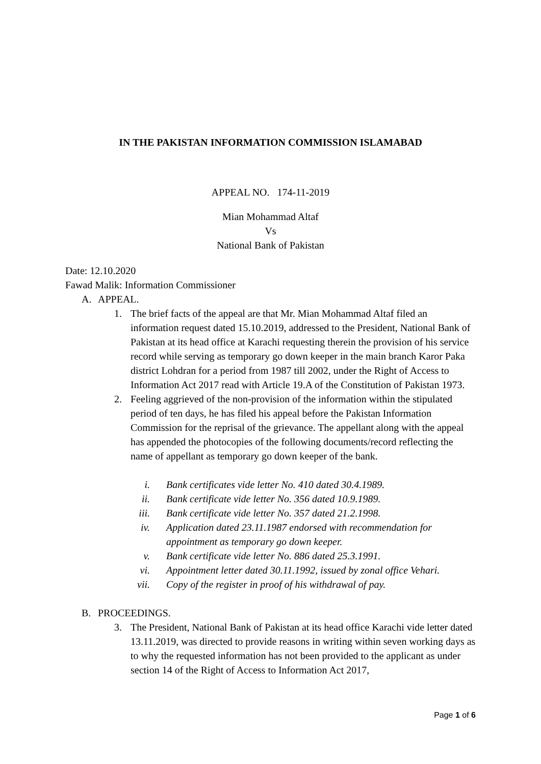IN THE PAKISTAN INFORMATION COMMISSION ISLAMABAD
APPEAL NO. 174-11-2019
Mian Mohammad Altaf
Vs
National Bank of Pakistan
Date: 12.10.2020
Fawad Malik: Information Commissioner
A. APPEAL.
1. The brief facts of the appeal are that Mr. Mian Mohammad Altaf filed an information request dated 15.10.2019, addressed to the President, National Bank of Pakistan at its head office at Karachi requesting therein the provision of his service record while serving as temporary go down keeper in the main branch Karor Paka district Lohdran for a period from 1987 till 2002, under the Right of Access to Information Act 2017 read with Article 19.A of the Constitution of Pakistan 1973.
2. Feeling aggrieved of the non-provision of the information within the stipulated period of ten days, he has filed his appeal before the Pakistan Information Commission for the reprisal of the grievance. The appellant along with the appeal has appended the photocopies of the following documents/record reflecting the name of appellant as temporary go down keeper of the bank.
i. Bank certificates vide letter No. 410 dated 30.4.1989.
ii. Bank certificate vide letter No. 356 dated 10.9.1989.
iii. Bank certificate vide letter No. 357 dated 21.2.1998.
iv. Application dated 23.11.1987 endorsed with recommendation for appointment as temporary go down keeper.
v. Bank certificate vide letter No. 886 dated 25.3.1991.
vi. Appointment letter dated 30.11.1992, issued by zonal office Vehari.
vii. Copy of the register in proof of his withdrawal of pay.
B. PROCEEDINGS.
3. The President, National Bank of Pakistan at its head office Karachi vide letter dated 13.11.2019, was directed to provide reasons in writing within seven working days as to why the requested information has not been provided to the applicant as under section 14 of the Right of Access to Information Act 2017,
Page 1 of 6